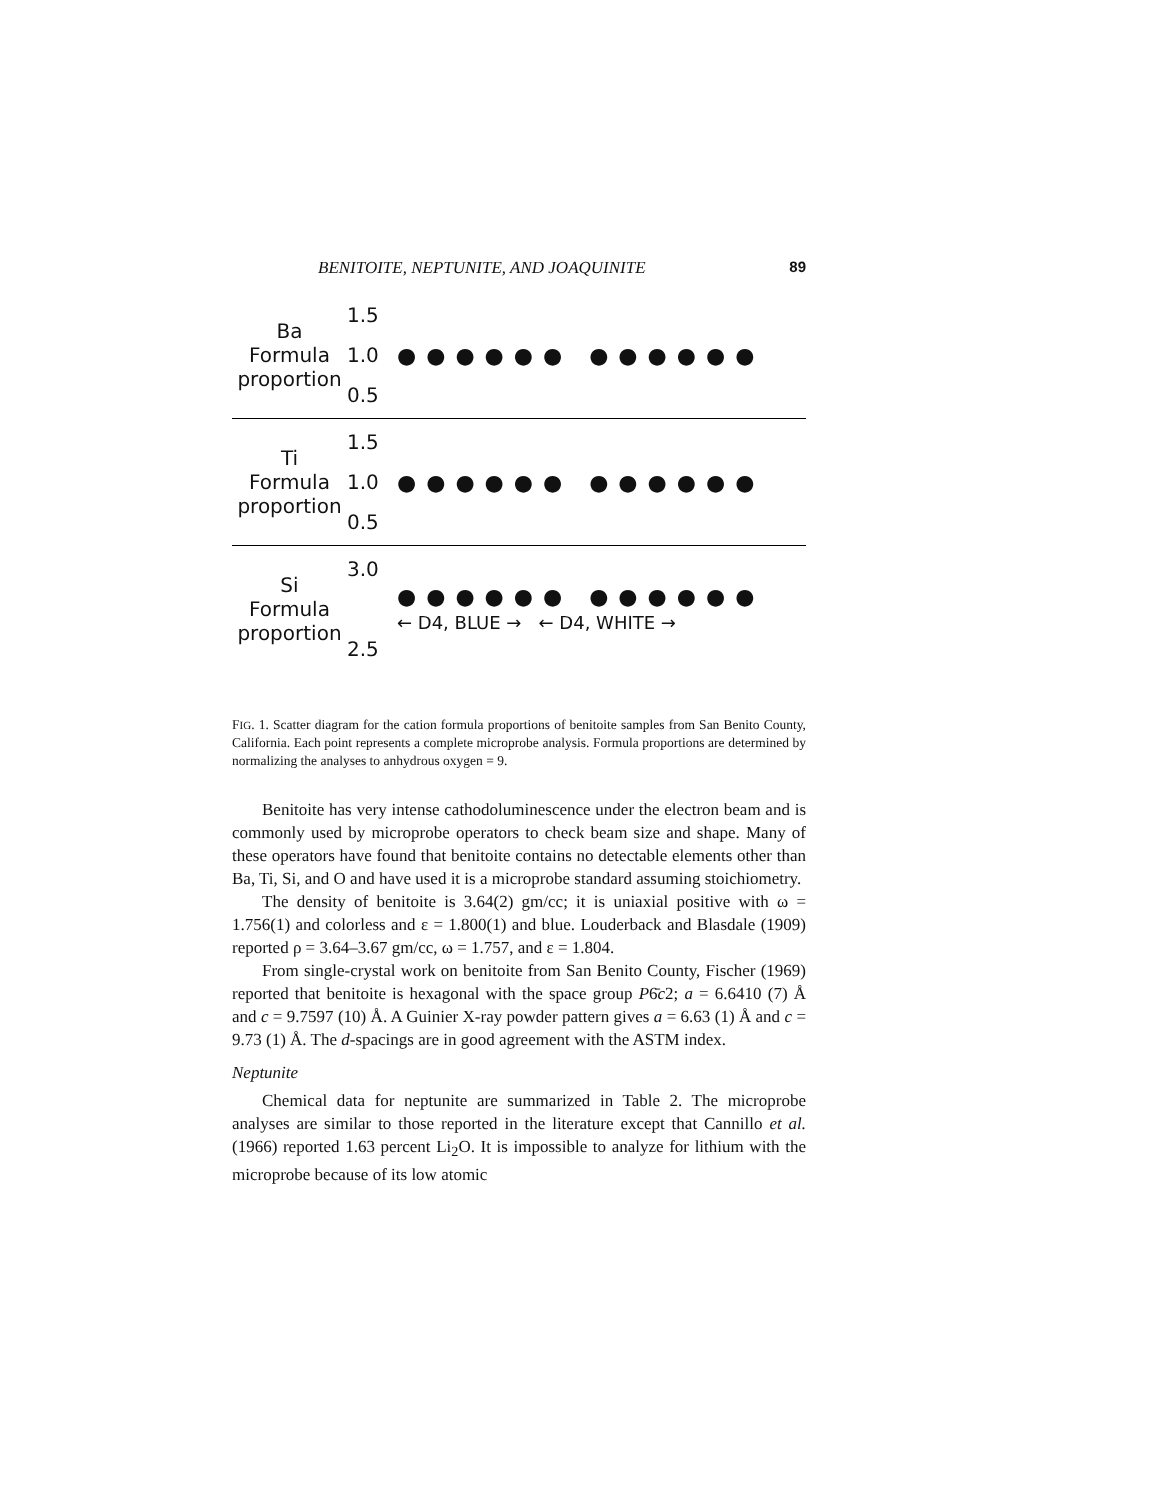BENITOITE, NEPTUNITE, AND JOAQUINITE 89
Ba
Formula
proportion
1.5
1.0
0.5
●●●●●● ●●●●●●
Ti
Formula
proportion
1.5
1.0
0.5
●●●●●● ●●●●●●
Si
Formula
proportion
3.0
2.5
●●●●●● ●●●●●●
← D4, BLUE → ← D4, WHITE →
FIG. 1. Scatter diagram for the cation formula proportions of benitoite samples from San Benito County, California. Each point represents a complete microprobe analysis. Formula proportions are determined by normalizing the analyses to anhydrous oxygen = 9.
Benitoite has very intense cathodoluminescence under the electron beam and is commonly used by microprobe operators to check beam size and shape. Many of these operators have found that benitoite contains no detectable elements other than Ba, Ti, Si, and O and have used it is a microprobe standard assuming stoichiometry.
The density of benitoite is 3.64(2) gm/cc; it is uniaxial positive with ω = 1.756(1) and colorless and ε = 1.800(1) and blue. Louderback and Blasdale (1909) reported ρ = 3.64–3.67 gm/cc, ω = 1.757, and ε = 1.804.
From single-crystal work on benitoite from San Benito County, Fischer (1969) reported that benitoite is hexagonal with the space group P6̄c2; a = 6.6410 (7) Å and c = 9.7597 (10) Å. A Guinier X-ray powder pattern gives a = 6.63 (1) Å and c = 9.73 (1) Å. The d-spacings are in good agreement with the ASTM index.
Neptunite
Chemical data for neptunite are summarized in Table 2. The microprobe analyses are similar to those reported in the literature except that Cannillo et al. (1966) reported 1.63 percent Li<sub>2</sub>O. It is impossible to analyze for lithium with the microprobe because of its low atomic